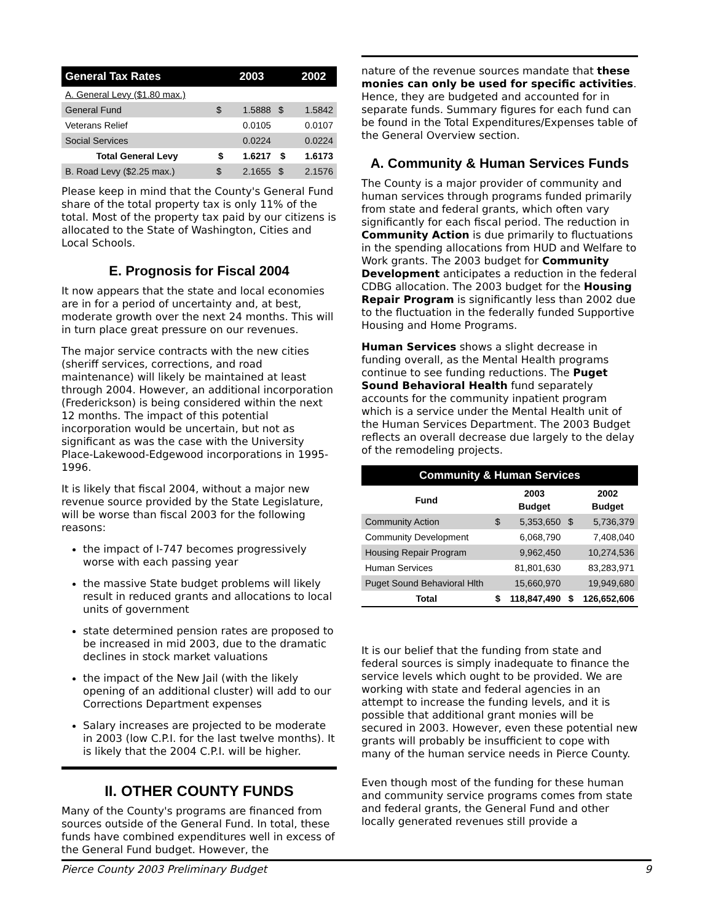| General Tax Rates | | 2003 | | 2002 |
| --- | --- | --- | --- | --- |
| A. General Levy ($1.80 max.) | | | | |
| General Fund | $ | 1.5888 | $ | 1.5842 |
| Veterans Relief | | 0.0105 | | 0.0107 |
| Social Services | | 0.0224 | | 0.0224 |
| Total General Levy | $ | 1.6217 | $ | 1.6173 |
| B. Road Levy ($2.25 max.) | $ | 2.1655 | $ | 2.1576 |
Please keep in mind that the County's General Fund share of the total property tax is only 11% of the total. Most of the property tax paid by our citizens is allocated to the State of Washington, Cities and Local Schools.
E. Prognosis for Fiscal 2004
It now appears that the state and local economies are in for a period of uncertainty and, at best, moderate growth over the next 24 months. This will in turn place great pressure on our revenues.
The major service contracts with the new cities (sheriff services, corrections, and road maintenance) will likely be maintained at least through 2004. However, an additional incorporation (Frederickson) is being considered within the next 12 months. The impact of this potential incorporation would be uncertain, but not as significant as was the case with the University Place-Lakewood-Edgewood incorporations in 1995-1996.
It is likely that fiscal 2004, without a major new revenue source provided by the State Legislature, will be worse than fiscal 2003 for the following reasons:
the impact of I-747 becomes progressively worse with each passing year
the massive State budget problems will likely result in reduced grants and allocations to local units of government
state determined pension rates are proposed to be increased in mid 2003, due to the dramatic declines in stock market valuations
the impact of the New Jail (with the likely opening of an additional cluster) will add to our Corrections Department expenses
Salary increases are projected to be moderate in 2003 (low C.P.I. for the last twelve months). It is likely that the 2004 C.P.I. will be higher.
II. OTHER COUNTY FUNDS
Many of the County's programs are financed from sources outside of the General Fund. In total, these funds have combined expenditures well in excess of the General Fund budget. However, the
nature of the revenue sources mandate that these monies can only be used for specific activities. Hence, they are budgeted and accounted for in separate funds. Summary figures for each fund can be found in the Total Expenditures/Expenses table of the General Overview section.
A. Community & Human Services Funds
The County is a major provider of community and human services through programs funded primarily from state and federal grants, which often vary significantly for each fiscal period. The reduction in Community Action is due primarily to fluctuations in the spending allocations from HUD and Welfare to Work grants. The 2003 budget for Community Development anticipates a reduction in the federal CDBG allocation. The 2003 budget for the Housing Repair Program is significantly less than 2002 due to the fluctuation in the federally funded Supportive Housing and Home Programs.
Human Services shows a slight decrease in funding overall, as the Mental Health programs continue to see funding reductions. The Puget Sound Behavioral Health fund separately accounts for the community inpatient program which is a service under the Mental Health unit of the Human Services Department. The 2003 Budget reflects an overall decrease due largely to the delay of the remodeling projects.
| Community & Human Services | | | | |
| --- | --- | --- | --- | --- |
| Fund | | 2003 Budget | | 2002 Budget |
| Community Action | $ | 5,353,650 | $ | 5,736,379 |
| Community Development | | 6,068,790 | | 7,408,040 |
| Housing Repair Program | | 9,962,450 | | 10,274,536 |
| Human Services | | 81,801,630 | | 83,283,971 |
| Puget Sound Behavioral Hlth | | 15,660,970 | | 19,949,680 |
| Total | $ | 118,847,490 | $ | 126,652,606 |
It is our belief that the funding from state and federal sources is simply inadequate to finance the service levels which ought to be provided. We are working with state and federal agencies in an attempt to increase the funding levels, and it is possible that additional grant monies will be secured in 2003. However, even these potential new grants will probably be insufficient to cope with many of the human service needs in Pierce County.
Even though most of the funding for these human and community service programs comes from state and federal grants, the General Fund and other locally generated revenues still provide a
Pierce County 2003 Preliminary Budget 9